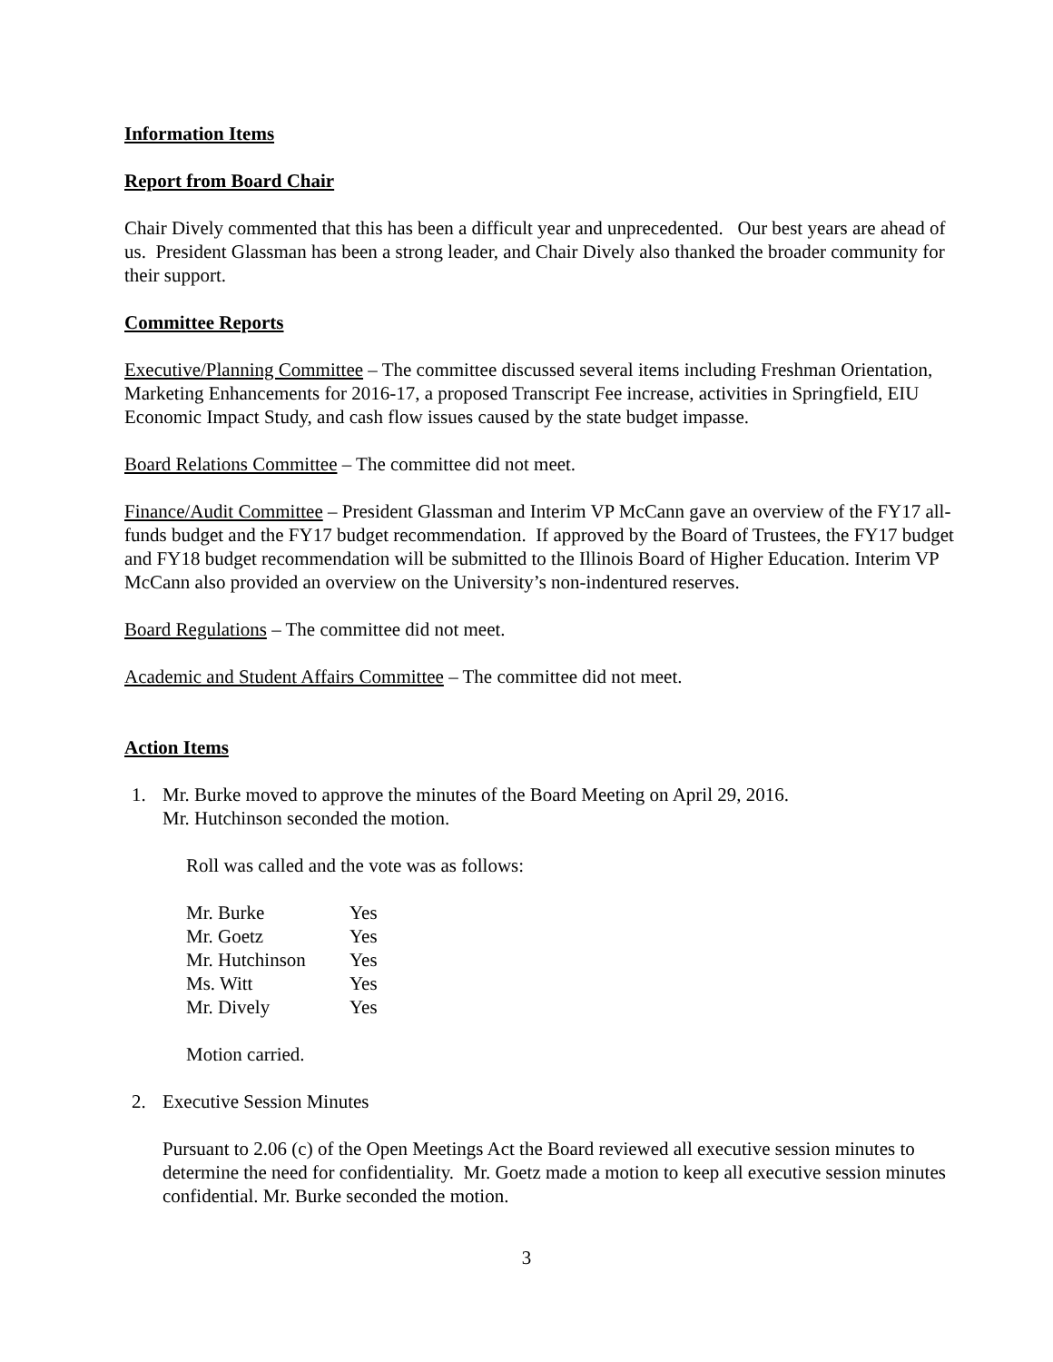Information Items
Report from Board Chair
Chair Dively commented that this has been a difficult year and unprecedented. Our best years are ahead of us. President Glassman has been a strong leader, and Chair Dively also thanked the broader community for their support.
Committee Reports
Executive/Planning Committee – The committee discussed several items including Freshman Orientation, Marketing Enhancements for 2016-17, a proposed Transcript Fee increase, activities in Springfield, EIU Economic Impact Study, and cash flow issues caused by the state budget impasse.
Board Relations Committee – The committee did not meet.
Finance/Audit Committee – President Glassman and Interim VP McCann gave an overview of the FY17 all-funds budget and the FY17 budget recommendation. If approved by the Board of Trustees, the FY17 budget and FY18 budget recommendation will be submitted to the Illinois Board of Higher Education. Interim VP McCann also provided an overview on the University’s non-indentured reserves.
Board Regulations – The committee did not meet.
Academic and Student Affairs Committee – The committee did not meet.
Action Items
1. Mr. Burke moved to approve the minutes of the Board Meeting on April 29, 2016.
Mr. Hutchinson seconded the motion.
Roll was called and the vote was as follows:
| Mr. Burke | Yes |
| Mr. Goetz | Yes |
| Mr. Hutchinson | Yes |
| Ms. Witt | Yes |
| Mr. Dively | Yes |
Motion carried.
2. Executive Session Minutes
Pursuant to 2.06 (c) of the Open Meetings Act the Board reviewed all executive session minutes to determine the need for confidentiality. Mr. Goetz made a motion to keep all executive session minutes confidential. Mr. Burke seconded the motion.
3